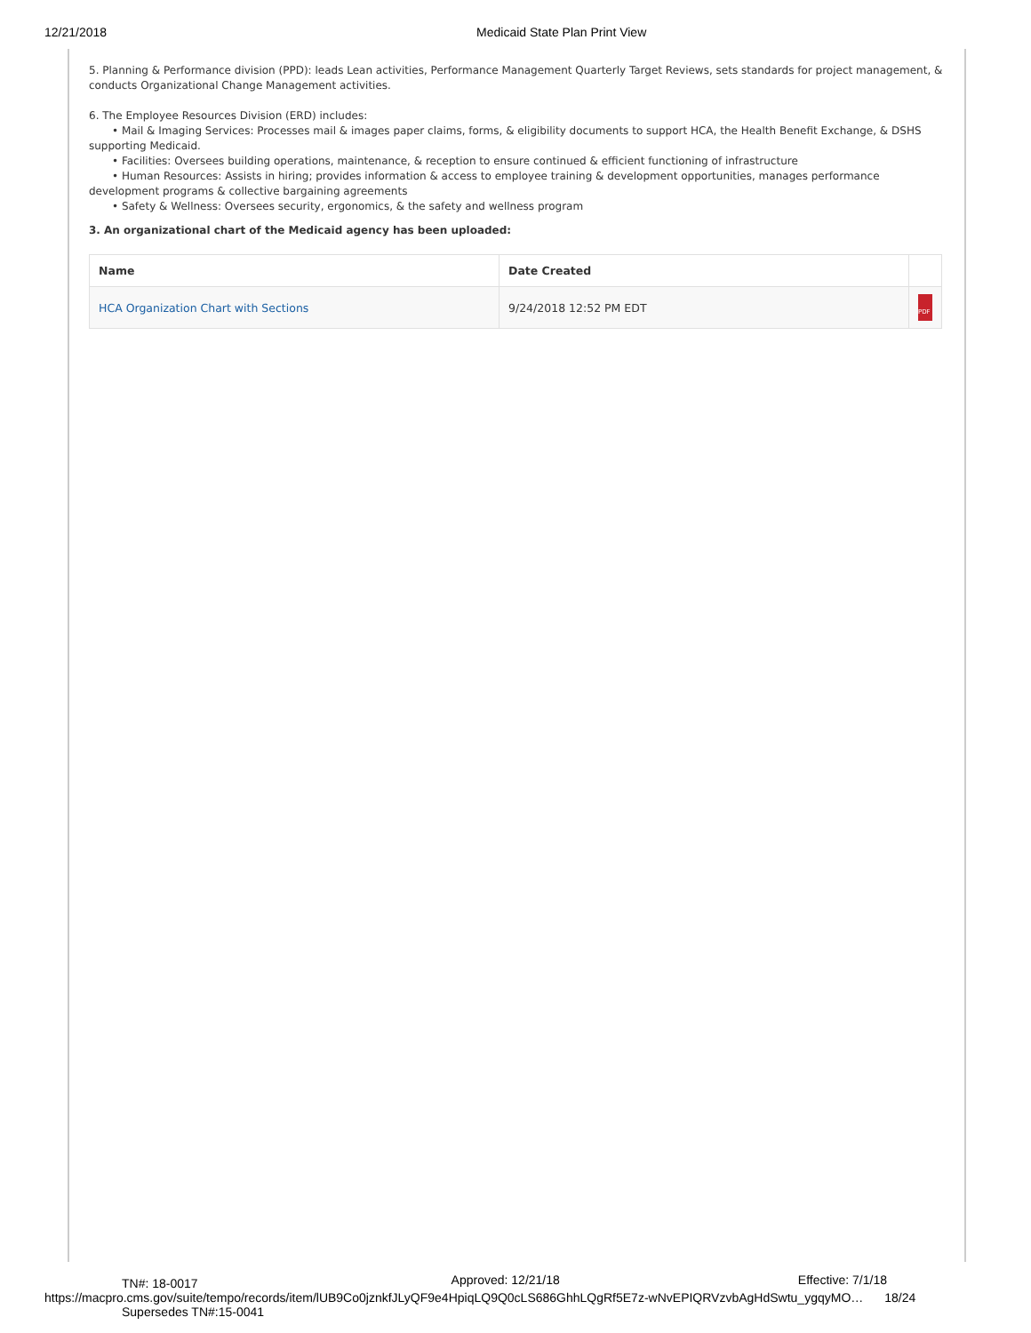12/21/2018 Medicaid State Plan Print View
5. Planning & Performance division (PPD): leads Lean activities, Performance Management Quarterly Target Reviews, sets standards for project management, & conducts Organizational Change Management activities.
6. The Employee Resources Division (ERD) includes:
• Mail & Imaging Services: Processes mail & images paper claims, forms, & eligibility documents to support HCA, the Health Benefit Exchange, & DSHS supporting Medicaid.
• Facilities: Oversees building operations, maintenance, & reception to ensure continued & efficient functioning of infrastructure
• Human Resources: Assists in hiring; provides information & access to employee training & development opportunities, manages performance development programs & collective bargaining agreements
• Safety & Wellness: Oversees security, ergonomics, & the safety and wellness program
3. An organizational chart of the Medicaid agency has been uploaded:
| Name | Date Created | |
| --- | --- | --- |
| HCA Organization Chart with Sections | 9/24/2018 12:52 PM EDT | PDF |
TN#: 18-0017 Approved: 12/21/18 Effective: 7/1/18
https://macpro.cms.gov/suite/tempo/records/item/lUB9Co0jznkfJLyQF9e4HpiqLQ9Q0cLS686GhhLQgRf5E7z-wNvEPIQRVzvbAgHdSwtu_ygqyMO… 18/24
Supersedes TN#:15-0041